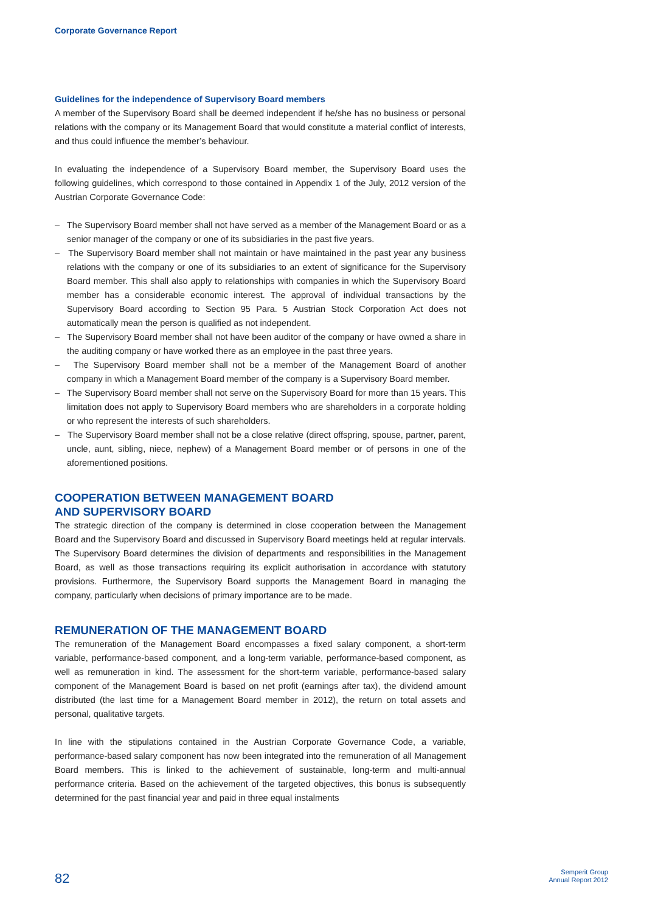Corporate Governance Report
Guidelines for the independence of Supervisory Board members
A member of the Supervisory Board shall be deemed independent if he/she has no business or personal relations with the company or its Management Board that would constitute a material conflict of interests, and thus could influence the member’s behaviour.
In evaluating the independence of a Supervisory Board member, the Supervisory Board uses the following guidelines, which correspond to those contained in Appendix 1 of the July, 2012 version of the Austrian Corporate Governance Code:
– The Supervisory Board member shall not have served as a member of the Management Board or as a senior manager of the company or one of its subsidiaries in the past five years.
– The Supervisory Board member shall not maintain or have maintained in the past year any business relations with the company or one of its subsidiaries to an extent of significance for the Supervisory Board member. This shall also apply to relationships with companies in which the Supervisory Board member has a considerable economic interest. The approval of individual transactions by the Supervisory Board according to Section 95 Para. 5 Austrian Stock Corporation Act does not automatically mean the person is qualified as not independent.
– The Supervisory Board member shall not have been auditor of the company or have owned a share in the auditing company or have worked there as an employee in the past three years.
– The Supervisory Board member shall not be a member of the Management Board of another company in which a Management Board member of the company is a Supervisory Board member.
– The Supervisory Board member shall not serve on the Supervisory Board for more than 15 years. This limitation does not apply to Supervisory Board members who are shareholders in a corporate holding or who represent the interests of such shareholders.
– The Supervisory Board member shall not be a close relative (direct offspring, spouse, partner, parent, uncle, aunt, sibling, niece, nephew) of a Management Board member or of persons in one of the aforementioned positions.
COOPERATION BETWEEN MANAGEMENT BOARD
AND SUPERVISORY BOARD
The strategic direction of the company is determined in close cooperation between the Management Board and the Supervisory Board and discussed in Supervisory Board meetings held at regular intervals. The Supervisory Board determines the division of departments and responsibilities in the Management Board, as well as those transactions requiring its explicit authorisation in accordance with statutory provisions. Furthermore, the Supervisory Board supports the Management Board in managing the company, particularly when decisions of primary importance are to be made.
REMUNERATION OF THE MANAGEMENT BOARD
The remuneration of the Management Board encompasses a fixed salary component, a short-term variable, performance-based component, and a long-term variable, performance-based component, as well as remuneration in kind. The assessment for the short-term variable, performance-based salary component of the Management Board is based on net profit (earnings after tax), the dividend amount distributed (the last time for a Management Board member in 2012), the return on total assets and personal, qualitative targets.
In line with the stipulations contained in the Austrian Corporate Governance Code, a variable, performance-based salary component has now been integrated into the remuneration of all Management Board members. This is linked to the achievement of sustainable, long-term and multi-annual performance criteria. Based on the achievement of the targeted objectives, this bonus is subsequently determined for the past financial year and paid in three equal instalments
82
Semperit Group
Annual Report 2012